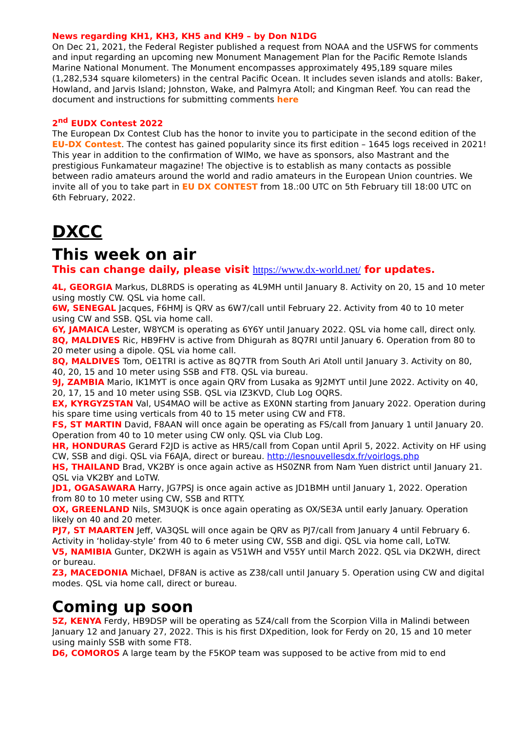News regarding KH1, KH3, KH5 and KH9 – by Don N1DG
On Dec 21, 2021, the Federal Register published a request from NOAA and the USFWS for comments and input regarding an upcoming new Monument Management Plan for the Pacific Remote Islands Marine National Monument. The Monument encompasses approximately 495,189 square miles (1,282,534 square kilometers) in the central Pacific Ocean. It includes seven islands and atolls: Baker, Howland, and Jarvis Island; Johnston, Wake, and Palmyra Atoll; and Kingman Reef. You can read the document and instructions for submitting comments here
2<sup>nd</sup> EUDX Contest 2022
The European Dx Contest Club has the honor to invite you to participate in the second edition of the EU-DX Contest. The contest has gained popularity since its first edition – 1645 logs received in 2021!
This year in addition to the confirmation of WIMo, we have as sponsors, also Mastrant and the prestigious Funkamateur magazine! The objective is to establish as many contacts as possible between radio amateurs around the world and radio amateurs in the European Union countries. We invite all of you to take part in EU DX CONTEST from 18.:00 UTC on 5th February till 18:00 UTC on 6th February, 2022.
DXCC
This week on air
This can change daily, please visit https://www.dx-world.net/ for updates.
4L, GEORGIA Markus, DL8RDS is operating as 4L9MH until January 8. Activity on 20, 15 and 10 meter using mostly CW. QSL via home call.
6W, SENEGAL Jacques, F6HMJ is QRV as 6W7/call until February 22. Activity from 40 to 10 meter using CW and SSB. QSL via home call.
6Y, JAMAICA Lester, W8YCM is operating as 6Y6Y until January 2022. QSL via home call, direct only.
8Q, MALDIVES Ric, HB9FHV is active from Dhigurah as 8Q7RI until January 6. Operation from 80 to 20 meter using a dipole. QSL via home call.
8Q, MALDIVES Tom, OE1TRI is active as 8Q7TR from South Ari Atoll until January 3. Activity on 80, 40, 20, 15 and 10 meter using SSB and FT8. QSL via bureau.
9J, ZAMBIA Mario, IK1MYT is once again QRV from Lusaka as 9J2MYT until June 2022. Activity on 40, 20, 17, 15 and 10 meter using SSB. QSL via IZ3KVD, Club Log OQRS.
EX, KYRGYZSTAN Val, US4MAO will be active as EX0NN starting from January 2022. Operation during his spare time using verticals from 40 to 15 meter using CW and FT8.
FS, ST MARTIN David, F8AAN will once again be operating as FS/call from January 1 until January 20. Operation from 40 to 10 meter using CW only. QSL via Club Log.
HR, HONDURAS Gerard F2JD is active as HR5/call from Copan until April 5, 2022. Activity on HF using CW, SSB and digi. QSL via F6AJA, direct or bureau. http://lesnouvellesdx.fr/voirlogs.php
HS, THAILAND Brad, VK2BY is once again active as HS0ZNR from Nam Yuen district until January 21. QSL via VK2BY and LoTW.
JD1, OGASAWARA Harry, JG7PSJ is once again active as JD1BMH until January 1, 2022. Operation from 80 to 10 meter using CW, SSB and RTTY.
OX, GREENLAND Nils, SM3UQK is once again operating as OX/SE3A until early January. Operation likely on 40 and 20 meter.
PJ7, ST MAARTEN Jeff, VA3QSL will once again be QRV as PJ7/call from January 4 until February 6. Activity in ‘holiday-style’ from 40 to 6 meter using CW, SSB and digi. QSL via home call, LoTW.
V5, NAMIBIA Gunter, DK2WH is again as V51WH and V55Y until March 2022. QSL via DK2WH, direct or bureau.
Z3, MACEDONIA Michael, DF8AN is active as Z38/call until January 5. Operation using CW and digital modes. QSL via home call, direct or bureau.
Coming up soon
5Z, KENYA Ferdy, HB9DSP will be operating as 5Z4/call from the Scorpion Villa in Malindi between January 12 and January 27, 2022. This is his first DXpedition, look for Ferdy on 20, 15 and 10 meter using mainly SSB with some FT8.
D6, COMOROS A large team by the F5KOP team was supposed to be active from mid to end